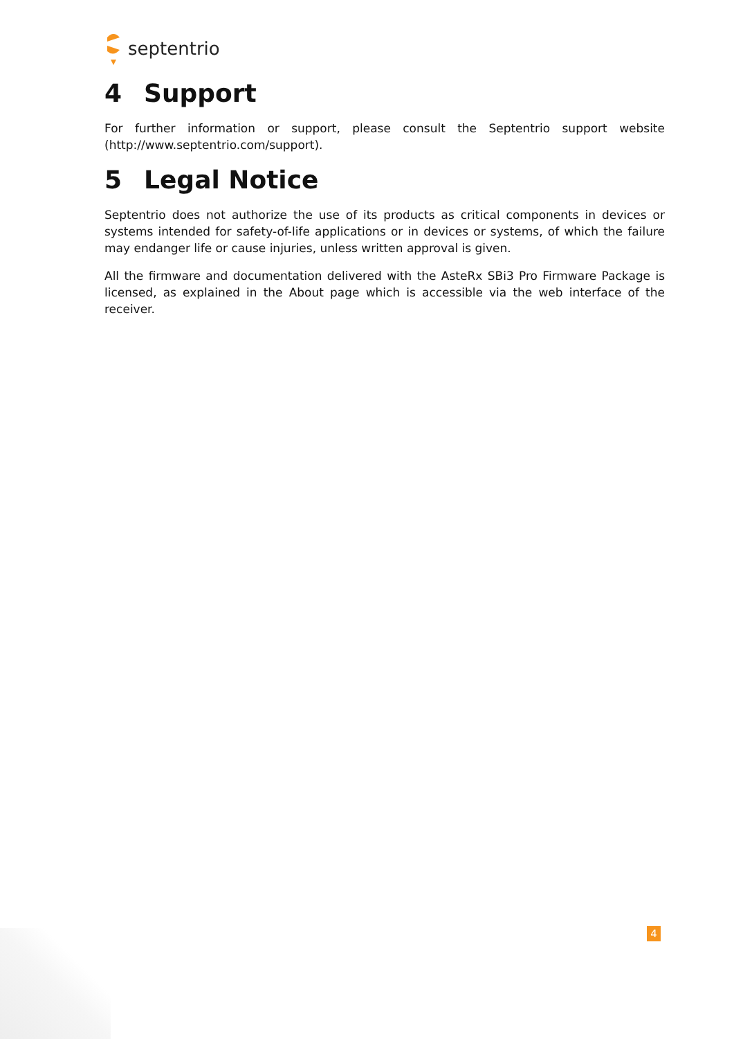septentrio
4 Support
For further information or support, please consult the Septentrio support website (http://www.septentrio.com/support).
5 Legal Notice
Septentrio does not authorize the use of its products as critical components in devices or systems intended for safety-of-life applications or in devices or systems, of which the failure may endanger life or cause injuries, unless written approval is given.
All the firmware and documentation delivered with the AsteRx SBi3 Pro Firmware Package is licensed, as explained in the About page which is accessible via the web interface of the receiver.
4